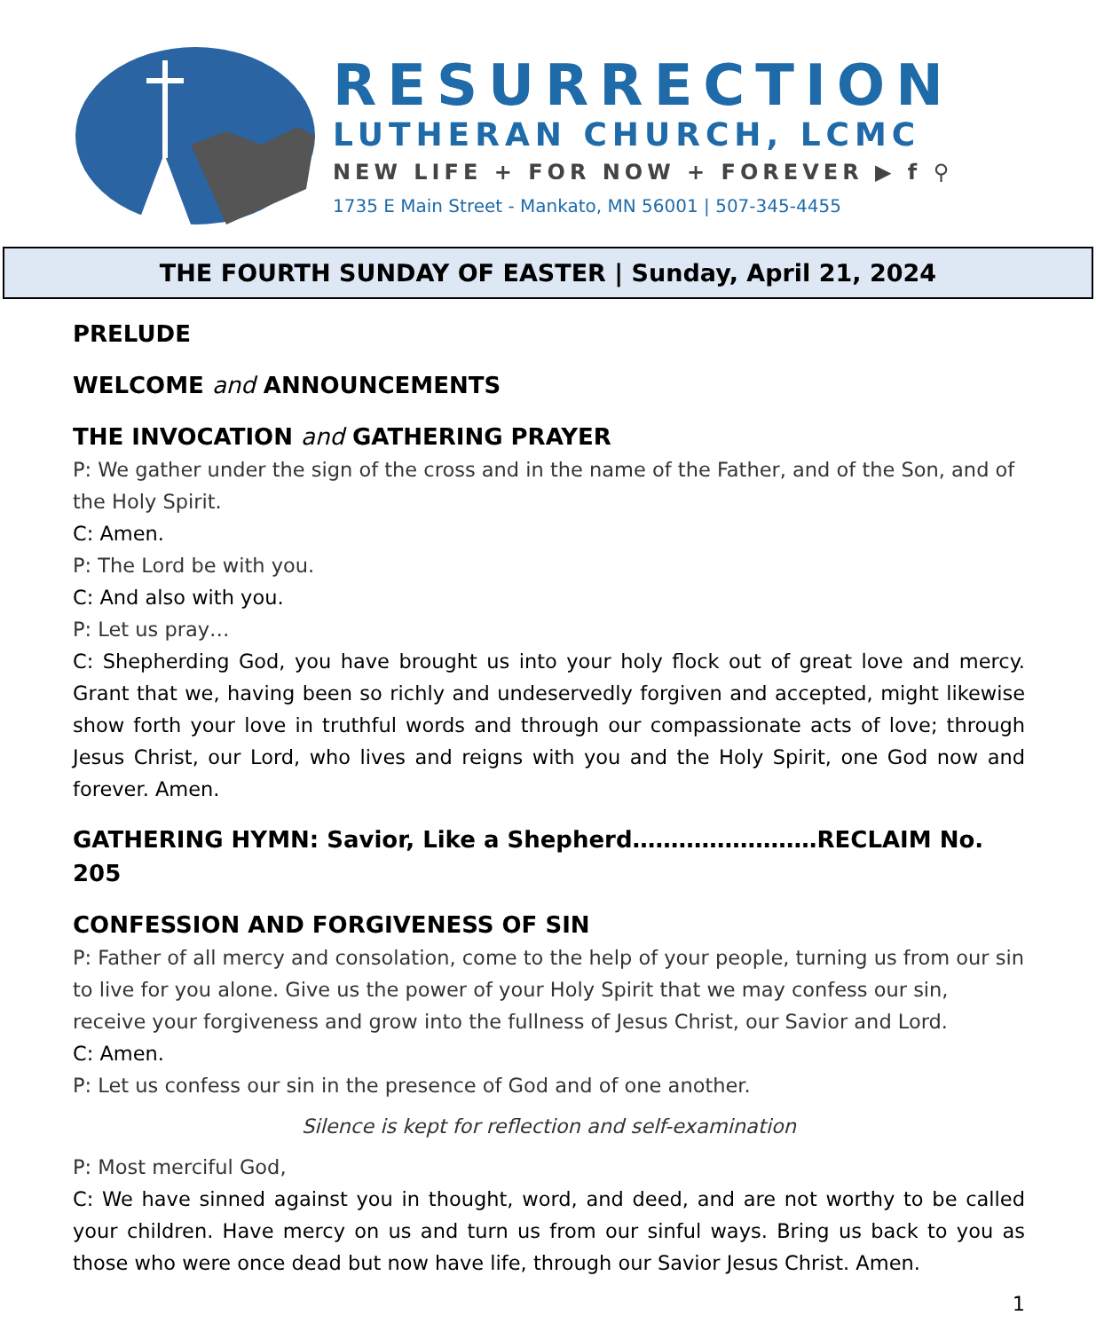RESURRECTION
LUTHERAN CHURCH, LCMC
NEW LIFE + FOR NOW + FOREVER ▶ f ⚲
1735 E Main Street - Mankato, MN 56001 | 507-345-4455
THE FOURTH SUNDAY OF EASTER | Sunday, April 21, 2024
PRELUDE
WELCOME and ANNOUNCEMENTS
THE INVOCATION and GATHERING PRAYER
P: We gather under the sign of the cross and in the name of the Father, and of the Son, and of the Holy Spirit.
C: Amen.
P: The Lord be with you.
C: And also with you.
P: Let us pray…
C: Shepherding God, you have brought us into your holy flock out of great love and mercy. Grant that we, having been so richly and undeservedly forgiven and accepted, might likewise show forth your love in truthful words and through our compassionate acts of love; through Jesus Christ, our Lord, who lives and reigns with you and the Holy Spirit, one God now and forever. Amen.
GATHERING HYMN: Savior, Like a Shepherd……………………RECLAIM No. 205
CONFESSION AND FORGIVENESS OF SIN
P: Father of all mercy and consolation, come to the help of your people, turning us from our sin to live for you alone. Give us the power of your Holy Spirit that we may confess our sin, receive your forgiveness and grow into the fullness of Jesus Christ, our Savior and Lord.
C: Amen.
P: Let us confess our sin in the presence of God and of one another.
Silence is kept for reflection and self-examination
P: Most merciful God,
C: We have sinned against you in thought, word, and deed, and are not worthy to be called your children. Have mercy on us and turn us from our sinful ways. Bring us back to you as those who were once dead but now have life, through our Savior Jesus Christ. Amen.
1